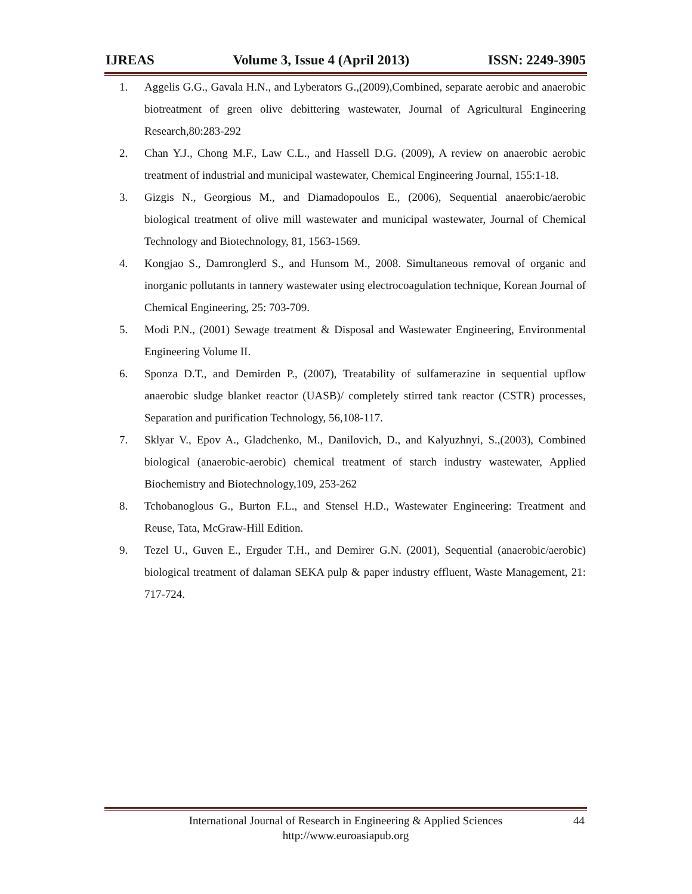IJREAS Volume 3, Issue 4 (April 2013) ISSN: 2249-3905
1. Aggelis G.G., Gavala H.N., and Lyberators G.,(2009),Combined, separate aerobic and anaerobic biotreatment of green olive debittering wastewater, Journal of Agricultural Engineering Research,80:283-292
2. Chan Y.J., Chong M.F., Law C.L., and Hassell D.G. (2009), A review on anaerobic aerobic treatment of industrial and municipal wastewater, Chemical Engineering Journal, 155:1-18.
3. Gizgis N., Georgious M., and Diamadopoulos E., (2006), Sequential anaerobic/aerobic biological treatment of olive mill wastewater and municipal wastewater, Journal of Chemical Technology and Biotechnology, 81, 1563-1569.
4. Kongjao S., Damronglerd S., and Hunsom M., 2008. Simultaneous removal of organic and inorganic pollutants in tannery wastewater using electrocoagulation technique, Korean Journal of Chemical Engineering, 25: 703-709.
5. Modi P.N., (2001) Sewage treatment & Disposal and Wastewater Engineering, Environmental Engineering Volume II.
6. Sponza D.T., and Demirden P., (2007), Treatability of sulfamerazine in sequential upflow anaerobic sludge blanket reactor (UASB)/ completely stirred tank reactor (CSTR) processes, Separation and purification Technology, 56,108-117.
7. Sklyar V., Epov A., Gladchenko, M., Danilovich, D., and Kalyuzhnyi, S.,(2003), Combined biological (anaerobic-aerobic) chemical treatment of starch industry wastewater, Applied Biochemistry and Biotechnology,109, 253-262
8. Tchobanoglous G., Burton F.L., and Stensel H.D., Wastewater Engineering: Treatment and Reuse, Tata, McGraw-Hill Edition.
9. Tezel U., Guven E., Erguder T.H., and Demirer G.N. (2001), Sequential (anaerobic/aerobic) biological treatment of dalaman SEKA pulp & paper industry effluent, Waste Management, 21: 717-724.
International Journal of Research in Engineering & Applied Sciences
http://www.euroasiapub.org
44